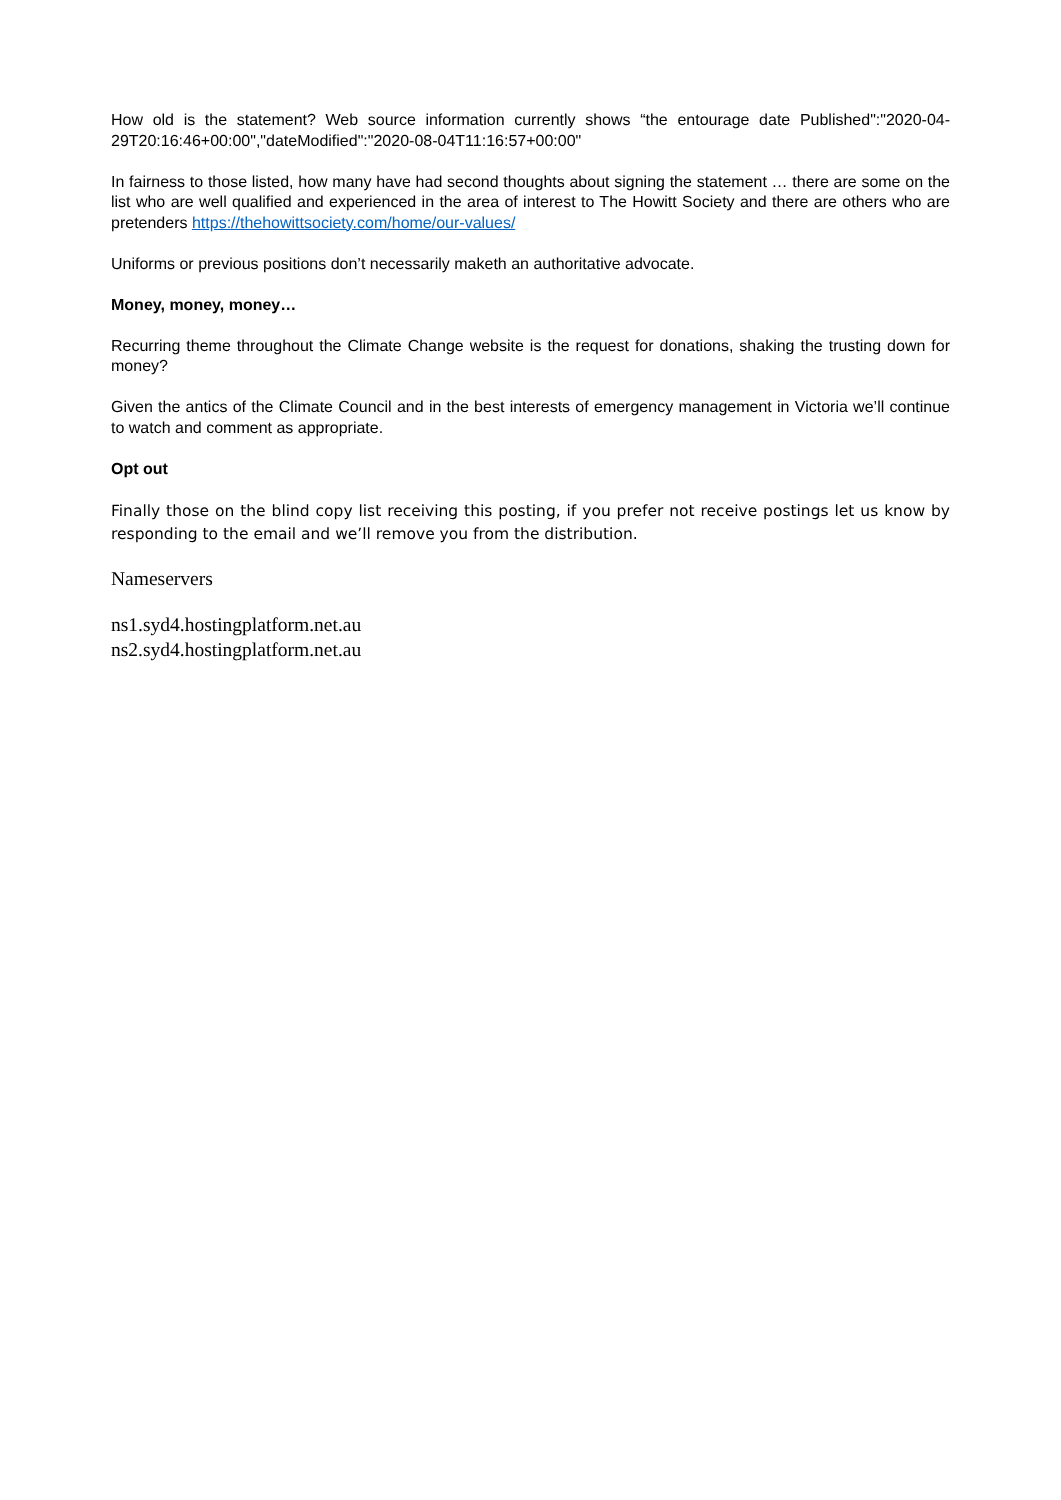How old is the statement? Web source information currently shows “the entourage date Published":"2020-04-29T20:16:46+00:00","dateModified":"2020-08-04T11:16:57+00:00"
In fairness to those listed, how many have had second thoughts about signing the statement … there are some on the list who are well qualified and experienced in the area of interest to The Howitt Society and there are others who are pretenders https://thehowittsociety.com/home/our-values/
Uniforms or previous positions don’t necessarily maketh an authoritative advocate.
Money, money, money…
Recurring theme throughout the Climate Change website is the request for donations, shaking the trusting down for money?
Given the antics of the Climate Council and in the best interests of emergency management in Victoria we’ll continue to watch and comment as appropriate.
Opt out
Finally those on the blind copy list receiving this posting, if you prefer not receive postings let us know by responding to the email and we’ll remove you from the distribution.
Nameservers
ns1.syd4.hostingplatform.net.au
ns2.syd4.hostingplatform.net.au